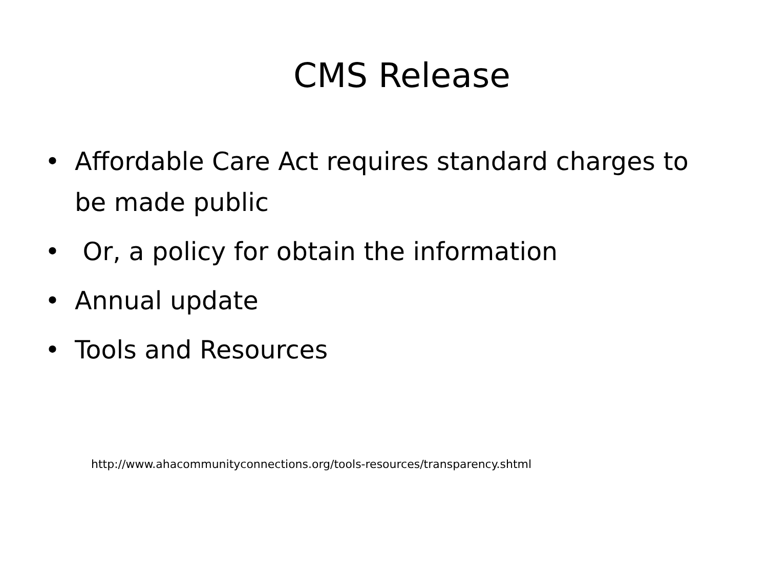CMS Release
• Affordable Care Act requires standard charges to be made public
• Or, a policy for obtain the information
• Annual update
• Tools and Resources
http://www.ahacommunityconnections.org/tools-resources/transparency.shtml